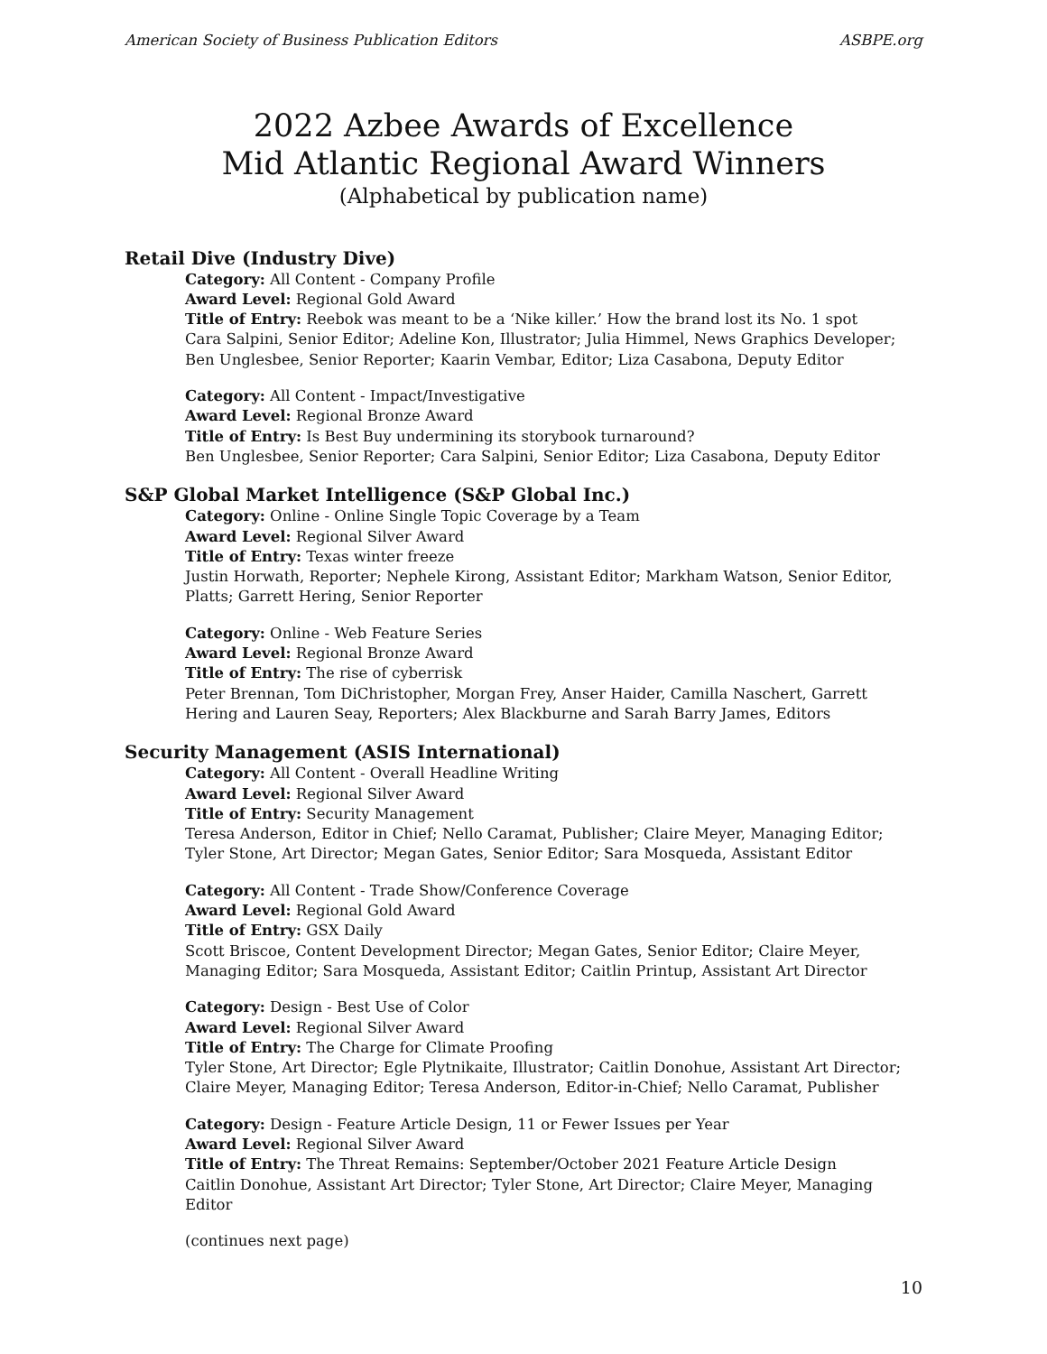American Society of Business Publication Editors ASBPE.org
2022 Azbee Awards of Excellence
Mid Atlantic Regional Award Winners
(Alphabetical by publication name)
Retail Dive (Industry Dive)
Category: All Content - Company Profile
Award Level: Regional Gold Award
Title of Entry: Reebok was meant to be a ‘Nike killer.’ How the brand lost its No. 1 spot
Cara Salpini, Senior Editor; Adeline Kon, Illustrator; Julia Himmel, News Graphics Developer; Ben Unglesbee, Senior Reporter; Kaarin Vembar, Editor; Liza Casabona, Deputy Editor
Category: All Content - Impact/Investigative
Award Level: Regional Bronze Award
Title of Entry: Is Best Buy undermining its storybook turnaround?
Ben Unglesbee, Senior Reporter; Cara Salpini, Senior Editor; Liza Casabona, Deputy Editor
S&P Global Market Intelligence (S&P Global Inc.)
Category: Online - Online Single Topic Coverage by a Team
Award Level: Regional Silver Award
Title of Entry: Texas winter freeze
Justin Horwath, Reporter; Nephele Kirong, Assistant Editor; Markham Watson, Senior Editor, Platts; Garrett Hering, Senior Reporter
Category: Online - Web Feature Series
Award Level: Regional Bronze Award
Title of Entry: The rise of cyberrisk
Peter Brennan, Tom DiChristopher, Morgan Frey, Anser Haider, Camilla Naschert, Garrett Hering and Lauren Seay, Reporters; Alex Blackburne and Sarah Barry James, Editors
Security Management (ASIS International)
Category: All Content - Overall Headline Writing
Award Level: Regional Silver Award
Title of Entry: Security Management
Teresa Anderson, Editor in Chief; Nello Caramat, Publisher; Claire Meyer, Managing Editor; Tyler Stone, Art Director; Megan Gates, Senior Editor; Sara Mosqueda, Assistant Editor
Category: All Content - Trade Show/Conference Coverage
Award Level: Regional Gold Award
Title of Entry: GSX Daily
Scott Briscoe, Content Development Director; Megan Gates, Senior Editor; Claire Meyer, Managing Editor; Sara Mosqueda, Assistant Editor; Caitlin Printup, Assistant Art Director
Category: Design - Best Use of Color
Award Level: Regional Silver Award
Title of Entry: The Charge for Climate Proofing
Tyler Stone, Art Director; Egle Plytnikaite, Illustrator; Caitlin Donohue, Assistant Art Director; Claire Meyer, Managing Editor; Teresa Anderson, Editor-in-Chief; Nello Caramat, Publisher
Category: Design - Feature Article Design, 11 or Fewer Issues per Year
Award Level: Regional Silver Award
Title of Entry: The Threat Remains: September/October 2021 Feature Article Design
Caitlin Donohue, Assistant Art Director; Tyler Stone, Art Director; Claire Meyer, Managing Editor
(continues next page)
10